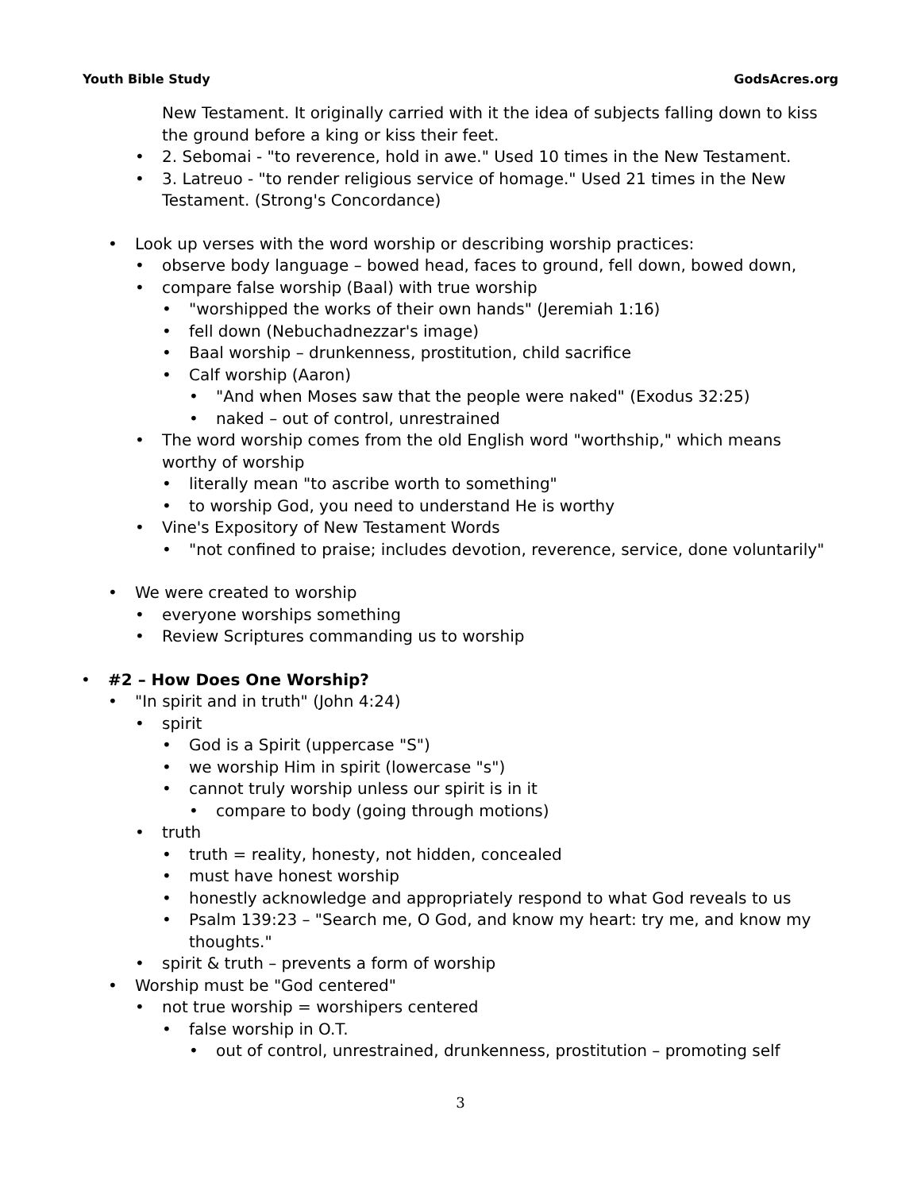Youth Bible Study GodsAcres.org
New Testament. It originally carried with it the idea of subjects falling down to kiss the ground before a king or kiss their feet.
• 2. Sebomai - "to reverence, hold in awe." Used 10 times in the New Testament.
• 3. Latreuo - "to render religious service of homage." Used 21 times in the New Testament. (Strong's Concordance)
• Look up verses with the word worship or describing worship practices:
• observe body language – bowed head, faces to ground, fell down, bowed down,
• compare false worship (Baal) with true worship
• "worshipped the works of their own hands" (Jeremiah 1:16)
• fell down (Nebuchadnezzar's image)
• Baal worship – drunkenness, prostitution, child sacrifice
• Calf worship (Aaron)
• "And when Moses saw that the people were naked" (Exodus 32:25)
• naked – out of control, unrestrained
• The word worship comes from the old English word "worthship," which means worthy of worship
• literally mean "to ascribe worth to something"
• to worship God, you need to understand He is worthy
• Vine's Expository of New Testament Words
• "not confined to praise; includes devotion, reverence, service, done voluntarily"
• We were created to worship
• everyone worships something
• Review Scriptures commanding us to worship
• #2 – How Does One Worship?
• "In spirit and in truth" (John 4:24)
• spirit
• God is a Spirit (uppercase "S")
• we worship Him in spirit (lowercase "s")
• cannot truly worship unless our spirit is in it
• compare to body (going through motions)
• truth
• truth = reality, honesty, not hidden, concealed
• must have honest worship
• honestly acknowledge and appropriately respond to what God reveals to us
• Psalm 139:23 – "Search me, O God, and know my heart: try me, and know my thoughts."
• spirit & truth – prevents a form of worship
• Worship must be "God centered"
• not true worship = worshipers centered
• false worship in O.T.
• out of control, unrestrained, drunkenness, prostitution – promoting self
3